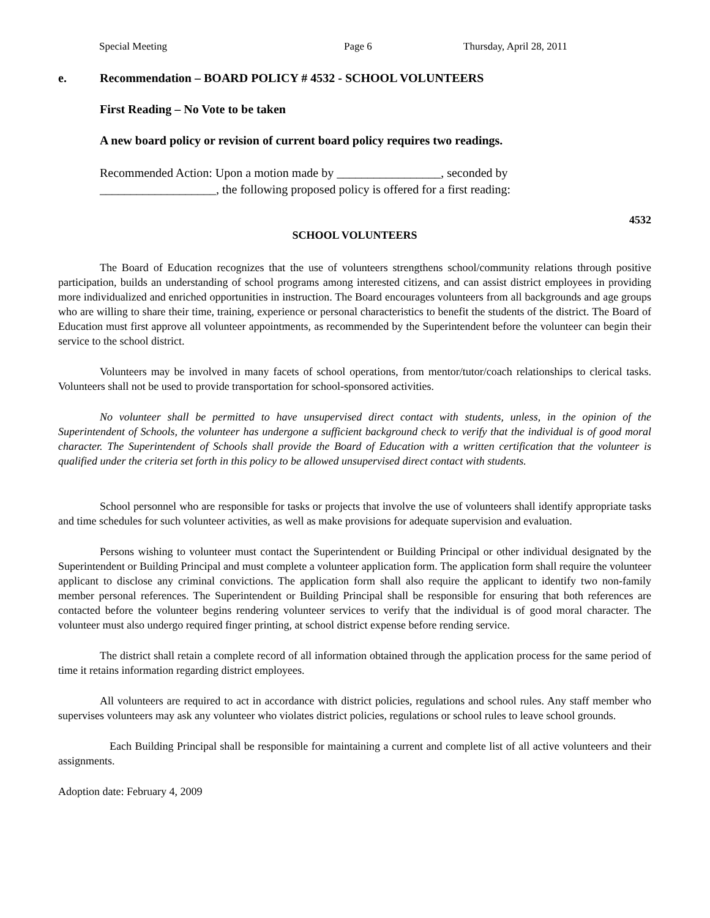Special Meeting Page 6 Thursday, April 28, 2011
e. Recommendation – BOARD POLICY # 4532 - SCHOOL VOLUNTEERS
First Reading – No Vote to be taken
A new board policy or revision of current board policy requires two readings.
Recommended Action: Upon a motion made by _________________, seconded by
___________________, the following proposed policy is offered for a first reading:
4532
SCHOOL VOLUNTEERS
The Board of Education recognizes that the use of volunteers strengthens school/community relations through positive participation, builds an understanding of school programs among interested citizens, and can assist district employees in providing more individualized and enriched opportunities in instruction. The Board encourages volunteers from all backgrounds and age groups who are willing to share their time, training, experience or personal characteristics to benefit the students of the district. The Board of Education must first approve all volunteer appointments, as recommended by the Superintendent before the volunteer can begin their service to the school district.
Volunteers may be involved in many facets of school operations, from mentor/tutor/coach relationships to clerical tasks. Volunteers shall not be used to provide transportation for school-sponsored activities.
No volunteer shall be permitted to have unsupervised direct contact with students, unless, in the opinion of the Superintendent of Schools, the volunteer has undergone a sufficient background check to verify that the individual is of good moral character. The Superintendent of Schools shall provide the Board of Education with a written certification that the volunteer is qualified under the criteria set forth in this policy to be allowed unsupervised direct contact with students.
School personnel who are responsible for tasks or projects that involve the use of volunteers shall identify appropriate tasks and time schedules for such volunteer activities, as well as make provisions for adequate supervision and evaluation.
Persons wishing to volunteer must contact the Superintendent or Building Principal or other individual designated by the Superintendent or Building Principal and must complete a volunteer application form. The application form shall require the volunteer applicant to disclose any criminal convictions. The application form shall also require the applicant to identify two non-family member personal references. The Superintendent or Building Principal shall be responsible for ensuring that both references are contacted before the volunteer begins rendering volunteer services to verify that the individual is of good moral character. The volunteer must also undergo required finger printing, at school district expense before rending service.
The district shall retain a complete record of all information obtained through the application process for the same period of time it retains information regarding district employees.
All volunteers are required to act in accordance with district policies, regulations and school rules. Any staff member who supervises volunteers may ask any volunteer who violates district policies, regulations or school rules to leave school grounds.
Each Building Principal shall be responsible for maintaining a current and complete list of all active volunteers and their assignments.
Adoption date: February 4, 2009